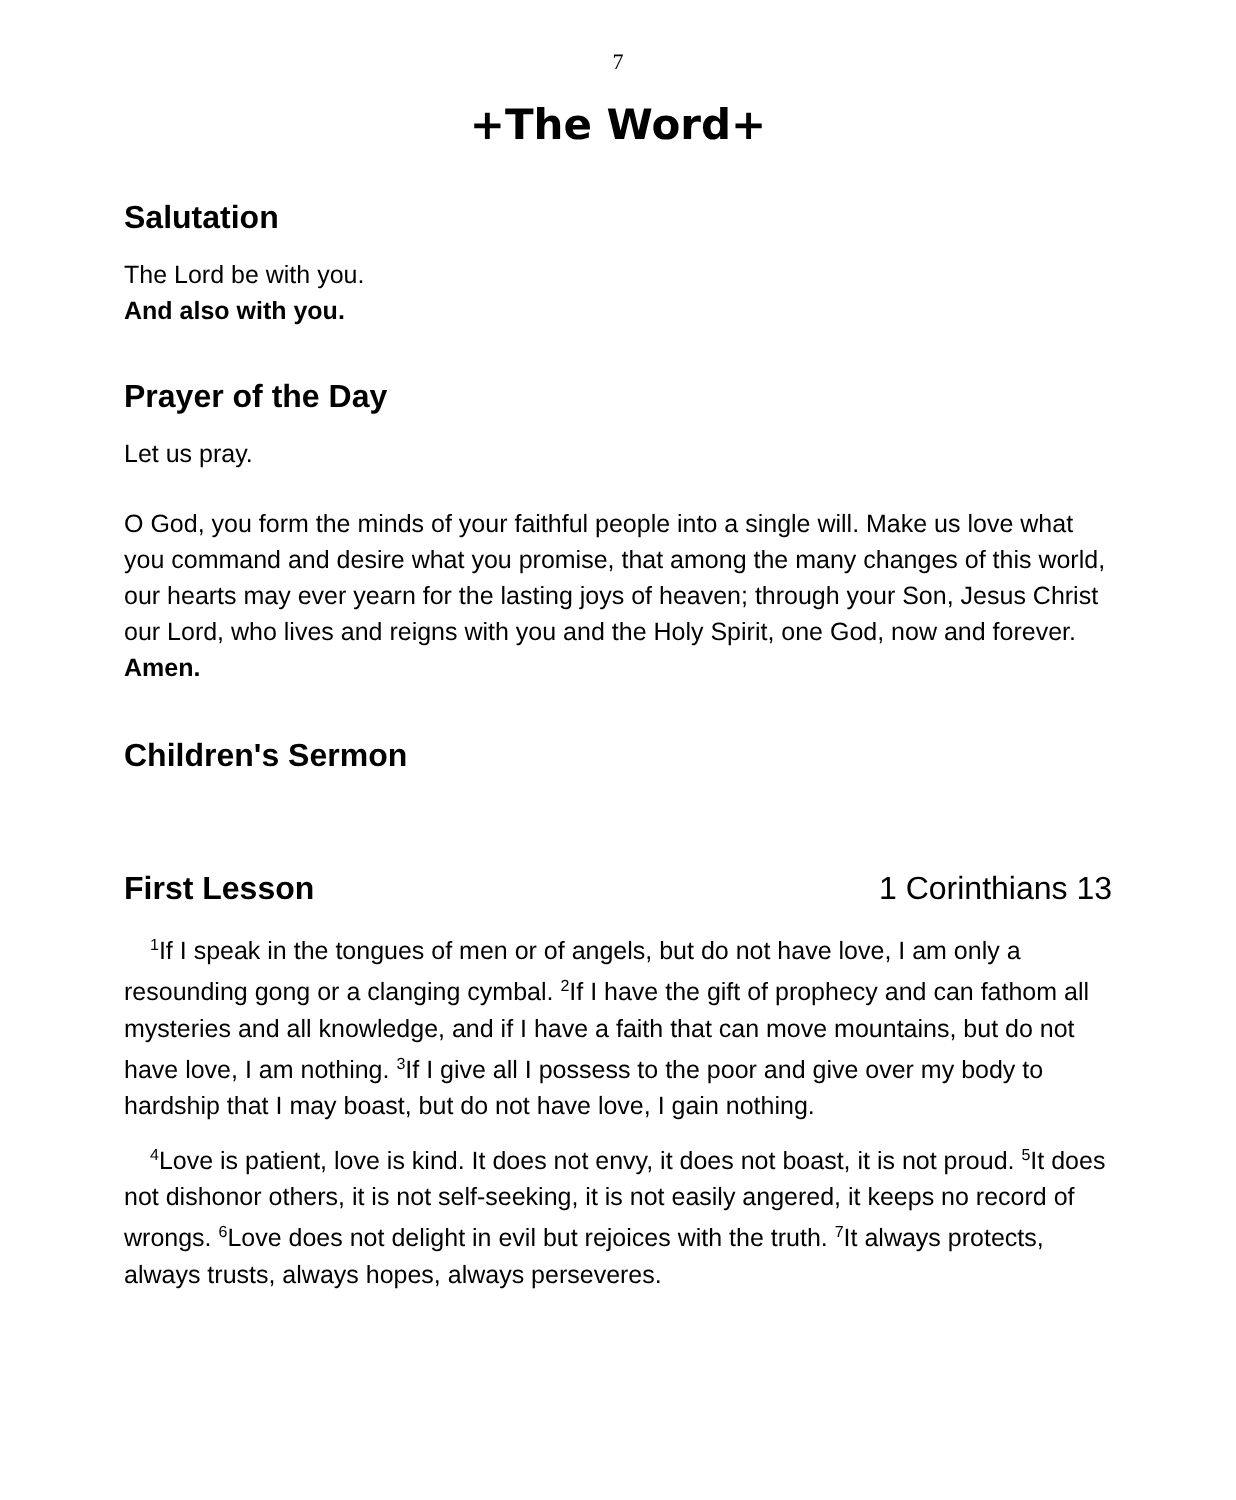7
+The Word+
Salutation
The Lord be with you.
And also with you.
Prayer of the Day
Let us pray.
O God, you form the minds of your faithful people into a single will. Make us love what you command and desire what you promise, that among the many changes of this world, our hearts may ever yearn for the lasting joys of heaven; through your Son, Jesus Christ our Lord, who lives and reigns with you and the Holy Spirit, one God, now and forever.
Amen.
Children's Sermon
First Lesson 1 Corinthians 13
<sup>1</sup> If I speak in the tongues of men or of angels, but do not have love, I am only a resounding gong or a clanging cymbal. <sup>2</sup>If I have the gift of prophecy and can fathom all mysteries and all knowledge, and if I have a faith that can move mountains, but do not have love, I am nothing. <sup>3</sup>If I give all I possess to the poor and give over my body to hardship that I may boast, but do not have love, I gain nothing.
<sup>4</sup> Love is patient, love is kind. It does not envy, it does not boast, it is not proud. <sup>5</sup>It does not dishonor others, it is not self-seeking, it is not easily angered, it keeps no record of wrongs. <sup>6</sup>Love does not delight in evil but rejoices with the truth. <sup>7</sup>It always protects, always trusts, always hopes, always perseveres.